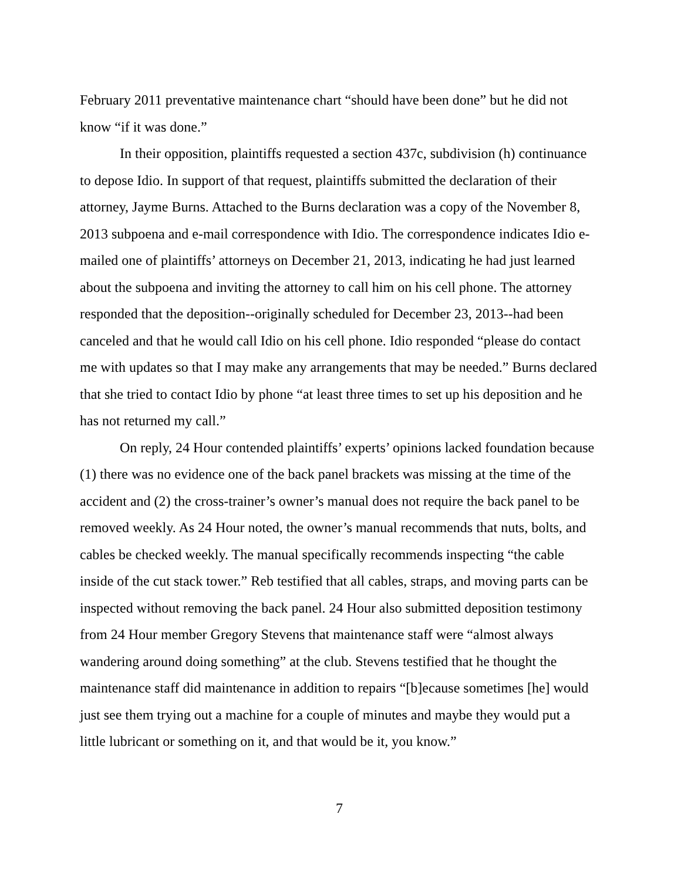February 2011 preventative maintenance chart “should have been done” but he did not know “if it was done.”
In their opposition, plaintiffs requested a section 437c, subdivision (h) continuance to depose Idio. In support of that request, plaintiffs submitted the declaration of their attorney, Jayme Burns. Attached to the Burns declaration was a copy of the November 8, 2013 subpoena and e-mail correspondence with Idio. The correspondence indicates Idio e-mailed one of plaintiffs’ attorneys on December 21, 2013, indicating he had just learned about the subpoena and inviting the attorney to call him on his cell phone. The attorney responded that the deposition--originally scheduled for December 23, 2013--had been canceled and that he would call Idio on his cell phone. Idio responded “please do contact me with updates so that I may make any arrangements that may be needed.” Burns declared that she tried to contact Idio by phone “at least three times to set up his deposition and he has not returned my call.”
On reply, 24 Hour contended plaintiffs’ experts’ opinions lacked foundation because (1) there was no evidence one of the back panel brackets was missing at the time of the accident and (2) the cross-trainer’s owner’s manual does not require the back panel to be removed weekly. As 24 Hour noted, the owner’s manual recommends that nuts, bolts, and cables be checked weekly. The manual specifically recommends inspecting “the cable inside of the cut stack tower.” Reb testified that all cables, straps, and moving parts can be inspected without removing the back panel. 24 Hour also submitted deposition testimony from 24 Hour member Gregory Stevens that maintenance staff were “almost always wandering around doing something” at the club. Stevens testified that he thought the maintenance staff did maintenance in addition to repairs “[b]ecause sometimes [he] would just see them trying out a machine for a couple of minutes and maybe they would put a little lubricant or something on it, and that would be it, you know.”
7